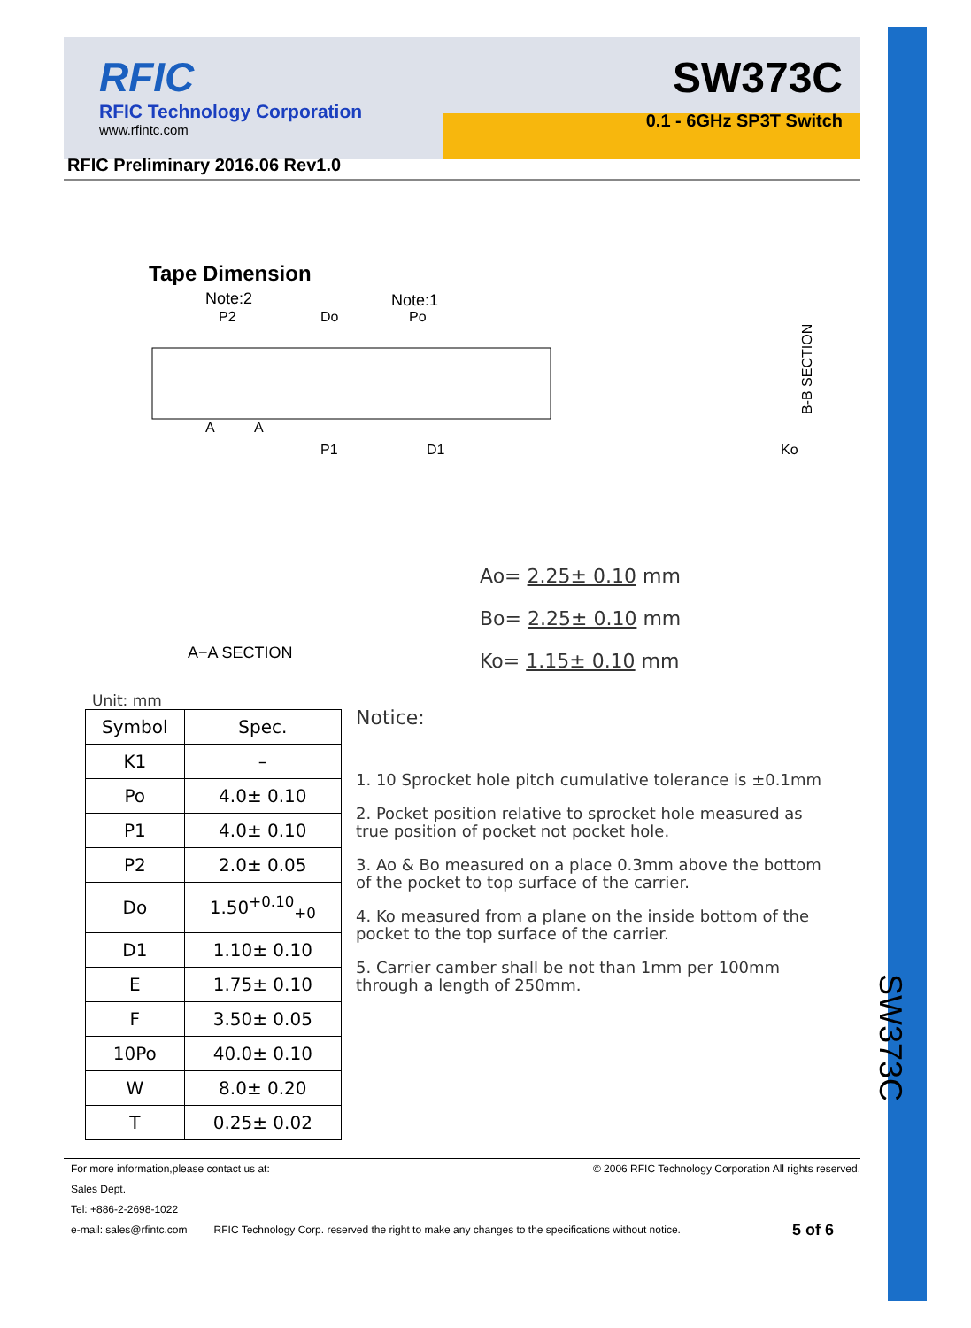RFIC
RFIC Technology Corporation
www.rfintc.com
SW373C
0.1 - 6GHz SP3T Switch
RFIC Preliminary 2016.06 Rev1.0
Tape Dimension
Note:2
Note:1
P2
Do
Po
P1
D1
A
A
B-B SECTION
Ko
A−A SECTION
Ao= 2.25± 0.10 mm
Bo= 2.25± 0.10 mm
Ko= 1.15± 0.10 mm
Unit: mm
| Symbol | Spec. |
| --- | --- |
| K1 | – |
| Po | 4.0± 0.10 |
| P1 | 4.0± 0.10 |
| P2 | 2.0± 0.05 |
| Do | 1.50<sup>+0.10</sup><sub>+0</sub> |
| D1 | 1.10± 0.10 |
| E | 1.75± 0.10 |
| F | 3.50± 0.05 |
| 10Po | 40.0± 0.10 |
| W | 8.0± 0.20 |
| T | 0.25± 0.02 |
Notice:
1. 10 Sprocket hole pitch cumulative tolerance is ±0.1mm
2. Pocket position relative to sprocket hole measured as true position of pocket not pocket hole.
3. Ao & Bo measured on a place 0.3mm above the bottom of the pocket to top surface of the carrier.
4. Ko measured from a plane on the inside bottom of the pocket to the top surface of the carrier.
5. Carrier camber shall be not than 1mm per 100mm through a length of 250mm.
For more information,please contact us at: © 2006 RFIC Technology Corporation All rights reserved.
Sales Dept.
Tel: +886-2-2698-1022
e-mail: sales@rfintc.com RFIC Technology Corp. reserved the right to make any changes to the specifications without notice. 5 of 6
SW373C